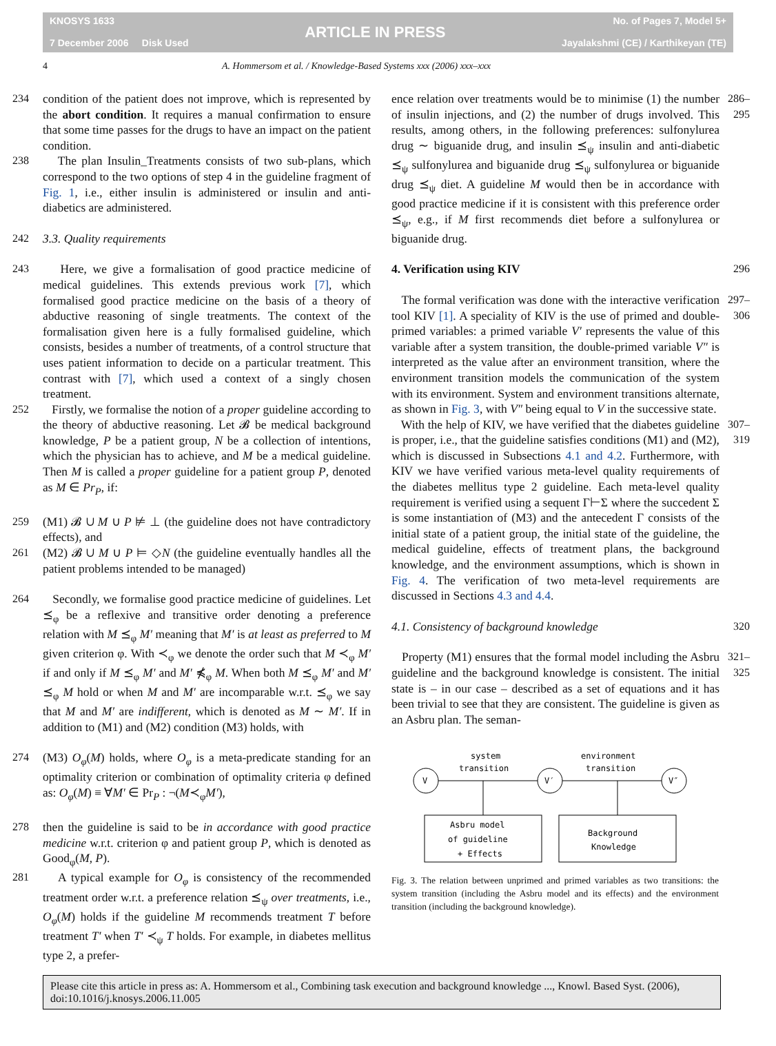KNOSYS 1633
7 December 2006 Disk Used
ARTICLE IN PRESS
No. of Pages 7, Model 5+
Jayalakshmi (CE) / Karthikeyan (TE)
4 A. Hommersom et al. / Knowledge-Based Systems xxx (2006) xxx–xxx
234 condition of the patient does not improve, which is represented by the abort condition. It requires a manual confirmation to ensure that some time passes for the drugs to have an impact on the patient condition.
238 The plan Insulin_Treatments consists of two sub-plans, which correspond to the two options of step 4 in the guideline fragment of Fig. 1, i.e., either insulin is administered or insulin and anti-diabetics are administered.
242 3.3. Quality requirements
243 Here, we give a formalisation of good practice medicine of medical guidelines. This extends previous work [7], which formalised good practice medicine on the basis of a theory of abductive reasoning of single treatments. The context of the formalisation given here is a fully formalised guideline, which consists, besides a number of treatments, of a control structure that uses patient information to decide on a particular treatment. This contrast with [7], which used a context of a singly chosen treatment.
252 Firstly, we formalise the notion of a proper guideline according to the theory of abductive reasoning. Let 𝓑 be medical background knowledge, P be a patient group, N be a collection of intentions, which the physician has to achieve, and M be a medical guideline. Then M is called a proper guideline for a patient group P, denoted as M ∈ Pr<sub>P</sub>, if:
259 (M1) 𝓑 ∪ M ∪ P ⊭ ⊥ (the guideline does not have contradictory effects), and
261 (M2) 𝓑 ∪ M ∪ P ⊨ ◇N (the guideline eventually handles all the patient problems intended to be managed)
264 Secondly, we formalise good practice medicine of guidelines. Let ⪯<sub>φ</sub> be a reflexive and transitive order denoting a preference relation with M ⪯<sub>φ</sub> M′ meaning that M′ is at least as preferred to M given criterion φ. With ≺<sub>φ</sub> we denote the order such that M ≺<sub>φ</sub> M′ if and only if M ⪯<sub>φ</sub> M′ and M′ ⋠<sub>φ</sub> M. When both M ⪯<sub>φ</sub> M′ and M′ ⪯<sub>φ</sub> M hold or when M and M′ are incomparable w.r.t. ⪯<sub>φ</sub> we say that M and M′ are indifferent, which is denoted as M ∼ M′. If in addition to (M1) and (M2) condition (M3) holds, with
274 (M3) O<sub>φ</sub>(M) holds, where O<sub>φ</sub> is a meta-predicate standing for an optimality criterion or combination of optimality criteria φ defined as: O<sub>φ</sub>(M) ≡ ∀M′ ∈ Pr<sub>P</sub> : ¬(M≺<sub>φ</sub>M′),
278 then the guideline is said to be in accordance with good practice medicine w.r.t. criterion φ and patient group P, which is denoted as Good<sub>φ</sub>(M, P).
281 A typical example for O<sub>φ</sub> is consistency of the recommended treatment order w.r.t. a preference relation ⪯<sub>ψ</sub> over treatments, i.e., O<sub>φ</sub>(M) holds if the guideline M recommends treatment T before treatment T′ when T′ ≺<sub>ψ</sub> T holds. For example, in diabetes mellitus type 2, a prefer-
ence relation over treatments would be to minimise (1) the number of insulin injections, and (2) the number of drugs involved. This results, among others, in the following preferences: sulfonylurea drug ∼ biguanide drug, and insulin ⪯<sub>ψ</sub> insulin and anti-diabetic ⪯<sub>ψ</sub> sulfonylurea and biguanide drug ⪯<sub>ψ</sub> sulfonylurea or biguanide drug ⪯<sub>ψ</sub> diet. A guideline M would then be in accordance with good practice medicine if it is consistent with this preference order ⪯<sub>ψ</sub>, e.g., if M first recommends diet before a sulfonylurea or biguanide drug. 286–295
4. Verification using KIV 296
The formal verification was done with the interactive verification tool KIV [1]. A speciality of KIV is the use of primed and double-primed variables: a primed variable V′ represents the value of this variable after a system transition, the double-primed variable V″ is interpreted as the value after an environment transition, where the environment transition models the communication of the system with its environment. System and environment transitions alternate, as shown in Fig. 3, with V″ being equal to V in the successive state. 297–306
With the help of KIV, we have verified that the diabetes guideline is proper, i.e., that the guideline satisfies conditions (M1) and (M2), which is discussed in Subsections 4.1 and 4.2. Furthermore, with KIV we have verified various meta-level quality requirements of the diabetes mellitus type 2 guideline. Each meta-level quality requirement is verified using a sequent Γ⊢Σ where the succedent Σ is some instantiation of (M3) and the antecedent Γ consists of the initial state of a patient group, the initial state of the guideline, the medical guideline, effects of treatment plans, the background knowledge, and the environment assumptions, which is shown in Fig. 4. The verification of two meta-level requirements are discussed in Sections 4.3 and 4.4. 307–319
4.1. Consistency of background knowledge 320
Property (M1) ensures that the formal model including the Asbru guideline and the background knowledge is consistent. The initial state is – in our case – described as a set of equations and it has been trivial to see that they are consistent. The guideline is given as an Asbru plan. The seman- 321–325
V
V′
V″
system
transition
environment
transition
Asbru model
of guideline
+ Effects
Background
Knowledge
Fig. 3. The relation between unprimed and primed variables as two transitions: the system transition (including the Asbru model and its effects) and the environment transition (including the background knowledge).
Please cite this article in press as: A. Hommersom et al., Combining task execution and background knowledge ..., Knowl. Based Syst. (2006), doi:10.1016/j.knosys.2006.11.005